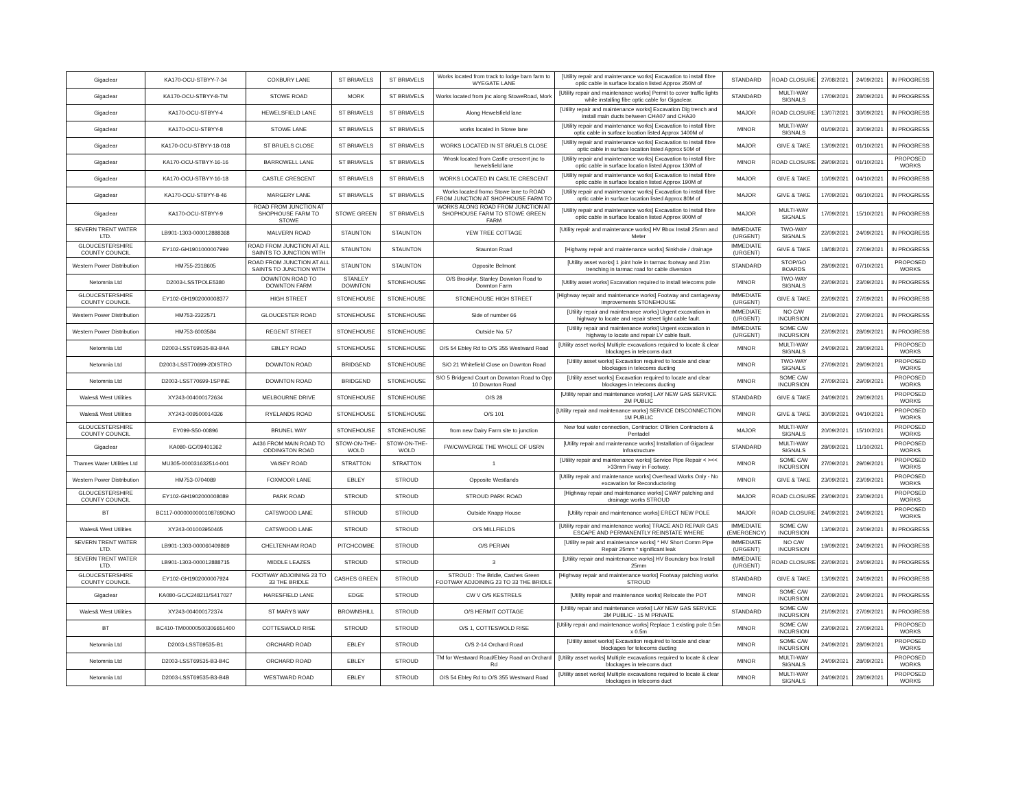| Gigaclear | KA170-OCU-STBYY-7-34 | COXBURY LANE | ST BRIAVELS | ST BRIAVELS | Works located from track to lodge barn farm to WYEGATE LANE | [Utility repair and maintenance works] Excavation to install fibre optic cable in surface location listed Approx 250M of | STANDARD | ROAD CLOSURE | 27/08/2021 | 24/09/2021 | IN PROGRESS |
| Gigaclear | KA170-OCU-STBYY-8-TM | STOWE ROAD | MORK | ST BRIAVELS | Works located from jnc along StoweRoad, Mork | [Utility repair and maintenance works] Permit to cover traffic lights while installing fibe optic cable for Gigaclear. | STANDARD | MULTI-WAY SIGNALS | 17/09/2021 | 28/09/2021 | IN PROGRESS |
| Gigaclear | KA170-OCU-STBYY-4 | HEWELSFIELD LANE | ST BRIAVELS | ST BRIAVELS | Along Hewelsfield lane | [Utility repair and maintenance works] Excavation Dig trench and install main ducts between CHA07 and CHA30 | MAJOR | ROAD CLOSURE | 13/07/2021 | 30/09/2021 | IN PROGRESS |
| Gigaclear | KA170-OCU-STBYY-8 | STOWE LANE | ST BRIAVELS | ST BRIAVELS | works located in Stowe lane | [Utility repair and maintenance works] Excavation to install fibre optic cable in surface location listed Approx 1400M of | MINOR | MULTI-WAY SIGNALS | 01/09/2021 | 30/09/2021 | IN PROGRESS |
| Gigaclear | KA170-OCU-STBYY-18-018 | ST BRUELS CLOSE | ST BRIAVELS | ST BRIAVELS | WORKS LOCATED IN ST BRUELS CLOSE | [Utility repair and maintenance works] Excavation to install fibre optic cable in surface location listed Approx 50M of | MAJOR | GIVE & TAKE | 13/09/2021 | 01/10/2021 | IN PROGRESS |
| Gigaclear | KA170-OCU-STBYY-16-16 | BARROWELL LANE | ST BRIAVELS | ST BRIAVELS | Wrosk located from Castle crescent jnc to hewelsfield lane | [Utility repair and maintenance works] Excavation to install fibre optic cable in surface location listed Approx 130M of | MINOR | ROAD CLOSURE | 29/09/2021 | 01/10/2021 | PROPOSED WORKS |
| Gigaclear | KA170-OCU-STBYY-16-18 | CASTLE CRESCENT | ST BRIAVELS | ST BRIAVELS | WORKS LOCATED IN CASLTE CRESCENT | [Utility repair and maintenance works] Excavation to install fibre optic cable in surface location listed Approx 190M of | MAJOR | GIVE & TAKE | 10/09/2021 | 04/10/2021 | IN PROGRESS |
| Gigaclear | KA170-OCU-STBYY-8-46 | MARGERY LANE | ST BRIAVELS | ST BRIAVELS | Works located fromo Stowe lane to ROAD FROM JUNCTION AT SHOPHOUSE FARM TO | [Utility repair and maintenance works] Excavation to install fibre optic cable in surface location listed Approx 80M of | MAJOR | GIVE & TAKE | 17/09/2021 | 06/10/2021 | IN PROGRESS |
| Gigaclear | KA170-OCU-STBYY-9 | ROAD FROM JUNCTION AT SHOPHOUSE FARM TO STOWE | STOWE GREEN | ST BRIAVELS | WORKS ALONG ROAD FROM JUNCTION AT SHOPHOUSE FARM TO STOWE GREEN FARM | [Utility repair and maintenance works] Excavation to install fibre optic cable in surface location listed Approx 900M of | MAJOR | MULTI-WAY SIGNALS | 17/09/2021 | 15/10/2021 | IN PROGRESS |
| SEVERN TRENT WATER LTD. | LB901-1303-000012888368 | MALVERN ROAD | STAUNTON | STAUNTON | YEW TREE COTTAGE | [Utility repair and maintenance works] HV Bbox Install 25mm and Meter | IMMEDIATE (URGENT) | TWO-WAY SIGNALS | 22/09/2021 | 24/09/2021 | IN PROGRESS |
| GLOUCESTERSHIRE COUNTY COUNCIL | EY102-GH1901000007999 | ROAD FROM JUNCTION AT ALL SAINTS TO JUNCTION WITH | STAUNTON | STAUNTON | Staunton Road | [Highway repair and maintenance works] Sinkhole / drainage | IMMEDIATE (URGENT) | GIVE & TAKE | 18/08/2021 | 27/09/2021 | IN PROGRESS |
| Western Power Distribution | HM755-2318605 | ROAD FROM JUNCTION AT ALL SAINTS TO JUNCTION WITH | STAUNTON | STAUNTON | Opposite Belmont | [Utility asset works] 1 joint hole in tarmac footway and 21m trenching in tarmac road for cable diversion | STANDARD | STOP/GO BOARDS | 28/09/2021 | 07/10/2021 | PROPOSED WORKS |
| Netomnia Ltd | D2003-LSSTPOLE5380 | DOWNTON ROAD TO DOWNTON FARM | STANLEY DOWNTON | STONEHOUSE | O/S Brooklyr, Stanley Downton Road to Downton Farm | [Utility asset works] Excavation required to install telecoms pole | MINOR | TWO-WAY SIGNALS | 22/09/2021 | 23/09/2021 | IN PROGRESS |
| GLOUCESTERSHIRE COUNTY COUNCIL | EY102-GH1902000008377 | HIGH STREET | STONEHOUSE | STONEHOUSE | STONEHOUSE HIGH STREET | [Highway repair and maintenance works] Footway and carriageway improvements STONEHOUSE | IMMEDIATE (URGENT) | GIVE & TAKE | 22/09/2021 | 27/09/2021 | IN PROGRESS |
| Western Power Distribution | HM753-2322571 | GLOUCESTER ROAD | STONEHOUSE | STONEHOUSE | Side of number 66 | [Utility repair and maintenance works] Urgent excavation in highway to locate and repair street light cable fault. | IMMEDIATE (URGENT) | NO C/W INCURSION | 21/09/2021 | 27/09/2021 | IN PROGRESS |
| Western Power Distribution | HM753-6003584 | REGENT STREET | STONEHOUSE | STONEHOUSE | Outside No. 57 | [Utility repair and maintenance works] Urgent excavation in highway to locate and repair LV cable fault. | IMMEDIATE (URGENT) | SOME C/W INCURSION | 22/09/2021 | 28/09/2021 | IN PROGRESS |
| Netomnia Ltd | D2003-LSST69535-B3-B4A | EBLEY ROAD | STONEHOUSE | STONEHOUSE | O/S 54 Ebley Rd to O/S 355 Westward Road | [Utility asset works] Multiple excavations required to locate & clear blockages in telecoms duct | MINOR | MULTI-WAY SIGNALS | 24/09/2021 | 28/09/2021 | PROPOSED WORKS |
| Netomnia Ltd | D2003-LSST70699-2DISTRO | DOWNTON ROAD | BRIDGEND | STONEHOUSE | S/O 21 Whitefield Close on Downton Road | [Utility asset works] Excavation required to locate and clear blockages in telecoms ducting | MINOR | TWO-WAY SIGNALS | 27/09/2021 | 29/09/2021 | PROPOSED WORKS |
| Netomnia Ltd | D2003-LSST70699-1SPINE | DOWNTON ROAD | BRIDGEND | STONEHOUSE | S/O 5 Bridgend Court on Downton Road to Opp 10 Downton Road | [Utility asset works] Excavation required to locate and clear blockages in telecoms ducting | MINOR | SOME C/W INCURSION | 27/09/2021 | 29/09/2021 | PROPOSED WORKS |
| Wales& West Utilities | XY243-004000172634 | MELBOURNE DRIVE | STONEHOUSE | STONEHOUSE | O/S 28 | [Utility repair and maintenance works] LAY NEW GAS SERVICE 2M PUBLIC | STANDARD | GIVE & TAKE | 24/09/2021 | 29/09/2021 | PROPOSED WORKS |
| Wales& West Utilities | XY243-009500014326 | RYELANDS ROAD | STONEHOUSE | STONEHOUSE | O/S 101 | [Utility repair and maintenance works] SERVICE DISCONNECTION 1M PUBLIC | MINOR | GIVE & TAKE | 30/09/2021 | 04/10/2021 | PROPOSED WORKS |
| GLOUCESTERSHIRE COUNTY COUNCIL | EY099-S50-00896 | BRUNEL WAY | STONEHOUSE | STONEHOUSE | from new Dairy Farm site to junction | New foul water connection, Contractor: O'Brien Contractors & Pentadel | MAJOR | MULTI-WAY SIGNALS | 20/09/2021 | 15/10/2021 | PROPOSED WORKS |
| Gigaclear | KA080-GC/09401362 | A436 FROM MAIN ROAD TO ODDINGTON ROAD | STOW-ON-THE-WOLD | STOW-ON-THE-WOLD | FW/CW/VERGE THE WHOLE OF USRN | [Utility repair and maintenance works] Installation of Gigaclear Infrastructure | STANDARD | MULTI-WAY SIGNALS | 28/09/2021 | 11/10/2021 | PROPOSED WORKS |
| Thames Water Utilities Ltd | MU305-000031632514-001 | VAISEY ROAD | STRATTON | STRATTON | 1 | [Utility repair and maintenance works] Service Pipe Repair < ><< >33mm Fway in Footway. | MINOR | SOME C/W INCURSION | 27/09/2021 | 29/09/2021 | PROPOSED WORKS |
| Western Power Distribution | HM753-0704089 | FOXMOOR LANE | EBLEY | STROUD | Opposite Westlands | [Utility repair and maintenance works] Overhead Works Only - No excavation for Reconductoring | MINOR | GIVE & TAKE | 23/09/2021 | 23/09/2021 | PROPOSED WORKS |
| GLOUCESTERSHIRE COUNTY COUNCIL | EY102-GH1902000008089 | PARK ROAD | STROUD | STROUD | STROUD PARK ROAD | [Highway repair and maintenance works] CWAY patching and drainage works STROUD | MAJOR | ROAD CLOSURE | 23/09/2021 | 23/09/2021 | PROPOSED WORKS |
| BT | BC117-0000000000108769DNO | CATSWOOD LANE | STROUD | STROUD | Outside Knapp House | [Utility repair and maintenance works] ERECT NEW POLE | MAJOR | ROAD CLOSURE | 24/09/2021 | 24/09/2021 | PROPOSED WORKS |
| Wales& West Utilities | XY243-001003950465 | CATSWOOD LANE | STROUD | STROUD | O/S MILLFIELDS | [Utility repair and maintenance works] TRACE AND REPAIR GAS ESCAPE AND PERMANENTLY REINSTATE WHERE | IMMEDIATE (EMERGENCY) | SOME C/W INCURSION | 13/09/2021 | 24/09/2021 | IN PROGRESS |
| SEVERN TRENT WATER LTD. | LB901-1303-000060409869 | CHELTENHAM ROAD | PITCHCOMBE | STROUD | O/S PERIAN | [Utility repair and maintenance works] * HV Short Comm Pipe Repair 25mm * significant leak | IMMEDIATE (URGENT) | NO C/W INCURSION | 19/09/2021 | 24/09/2021 | IN PROGRESS |
| SEVERN TRENT WATER LTD. | LB901-1303-000012888715 | MIDDLE LEAZES | STROUD | STROUD | 3 | [Utility repair and maintenance works] HV Boundary box Install 25mm | IMMEDIATE (URGENT) | ROAD CLOSURE | 22/09/2021 | 24/09/2021 | IN PROGRESS |
| GLOUCESTERSHIRE COUNTY COUNCIL | EY102-GH1902000007924 | FOOTWAY ADJOINING 23 TO 33 THE BRIDLE | CASHES GREEN | STROUD | STROUD : The Bridle, Cashes Green FOOTWAY ADJOINING 23 TO 33 THE BRIDLE | [Highway repair and maintenance works] Footway patching works STROUD | STANDARD | GIVE & TAKE | 13/09/2021 | 24/09/2021 | IN PROGRESS |
| Gigaclear | KA080-GC/C248211/S417027 | HARESFIELD LANE | EDGE | STROUD | CW V O/S KESTRELS | [Utility repair and maintenance works] Relocate the POT | MINOR | SOME C/W INCURSION | 22/09/2021 | 24/09/2021 | IN PROGRESS |
| Wales& West Utilities | XY243-004000172374 | ST MARYS WAY | BROWNSHILL | STROUD | O/S HERMIT COTTAGE | [Utility repair and maintenance works] LAY NEW GAS SERVICE 3M PUBLIC - 15 M PRIVATE | STANDARD | SOME C/W INCURSION | 21/09/2021 | 27/09/2021 | IN PROGRESS |
| BT | BC410-TM00000500306651400 | COTTESWOLD RISE | STROUD | STROUD | O/S 1, COTTESWOLD RISE | [Utility repair and maintenance works] Replace 1 existing pole 0.5m x 0.5m | MINOR | SOME C/W INCURSION | 23/09/2021 | 27/09/2021 | PROPOSED WORKS |
| Netomnia Ltd | D2003-LSST69535-B1 | ORCHARD ROAD | EBLEY | STROUD | O/S 2-14 Orchard Road | [Utility asset works] Excavation required to locate and clear blockages for telecoms ducting | MINOR | SOME C/W INCURSION | 24/09/2021 | 28/09/2021 | PROPOSED WORKS |
| Netomnia Ltd | D2003-LSST69535-B3-B4C | ORCHARD ROAD | EBLEY | STROUD | TM for Westward Road/Ebley Road on Orchard Rd | [Utility asset works] Multiple excavations required to locate & clear blockages in telecoms duct | MINOR | MULTI-WAY SIGNALS | 24/09/2021 | 28/09/2021 | PROPOSED WORKS |
| Netomnia Ltd | D2003-LSST69535-B3-B4B | WESTWARD ROAD | EBLEY | STROUD | O/S 54 Ebley Rd to O/S 355 Westward Road | [Utility asset works] Multiple excavations required to locate & clear blockages in telecoms duct | MINOR | MULTI-WAY SIGNALS | 24/09/2021 | 28/09/2021 | PROPOSED WORKS |